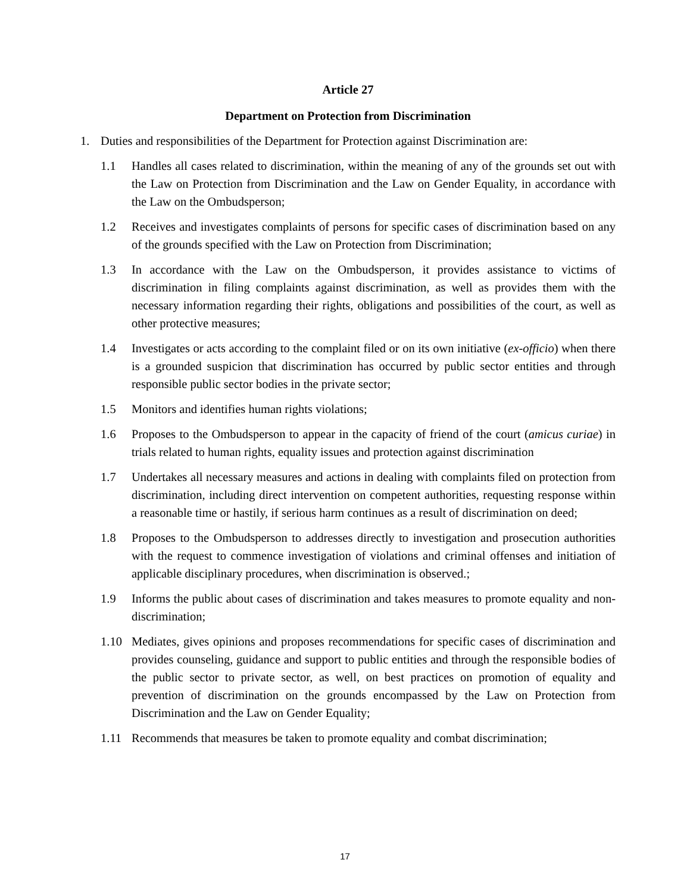Article 27
Department on Protection from Discrimination
1. Duties and responsibilities of the Department for Protection against Discrimination are:
1.1 Handles all cases related to discrimination, within the meaning of any of the grounds set out with the Law on Protection from Discrimination and the Law on Gender Equality, in accordance with the Law on the Ombudsperson;
1.2 Receives and investigates complaints of persons for specific cases of discrimination based on any of the grounds specified with the Law on Protection from Discrimination;
1.3 In accordance with the Law on the Ombudsperson, it provides assistance to victims of discrimination in filing complaints against discrimination, as well as provides them with the necessary information regarding their rights, obligations and possibilities of the court, as well as other protective measures;
1.4 Investigates or acts according to the complaint filed or on its own initiative (ex-officio) when there is a grounded suspicion that discrimination has occurred by public sector entities and through responsible public sector bodies in the private sector;
1.5 Monitors and identifies human rights violations;
1.6 Proposes to the Ombudsperson to appear in the capacity of friend of the court (amicus curiae) in trials related to human rights, equality issues and protection against discrimination
1.7 Undertakes all necessary measures and actions in dealing with complaints filed on protection from discrimination, including direct intervention on competent authorities, requesting response within a reasonable time or hastily, if serious harm continues as a result of discrimination on deed;
1.8 Proposes to the Ombudsperson to addresses directly to investigation and prosecution authorities with the request to commence investigation of violations and criminal offenses and initiation of applicable disciplinary procedures, when discrimination is observed.;
1.9 Informs the public about cases of discrimination and takes measures to promote equality and non- discrimination;
1.10 Mediates, gives opinions and proposes recommendations for specific cases of discrimination and provides counseling, guidance and support to public entities and through the responsible bodies of the public sector to private sector, as well, on best practices on promotion of equality and prevention of discrimination on the grounds encompassed by the Law on Protection from Discrimination and the Law on Gender Equality;
1.11 Recommends that measures be taken to promote equality and combat discrimination;
17